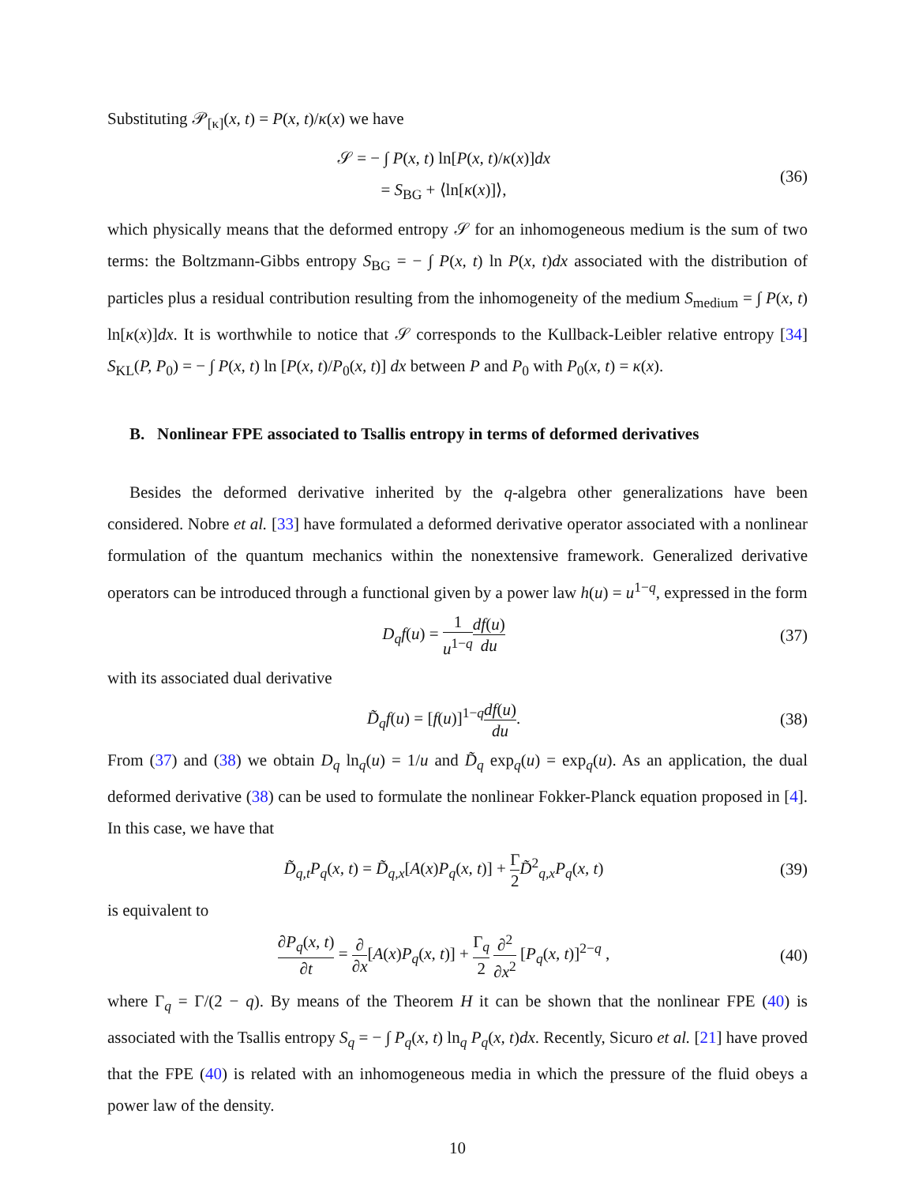Substituting 𝒫<sub>[κ]</sub>(x, t) = P(x, t)/κ(x) we have
𝒮 = − ∫ P(x, t) ln[P(x, t)/κ(x)]dx
= S<sub>BG</sub> + ⟨ln[κ(x)]⟩, (36)
which physically means that the deformed entropy 𝒮 for an inhomogeneous medium is the sum of two terms: the Boltzmann-Gibbs entropy S<sub>BG</sub> = − ∫ P(x, t) ln P(x, t)dx associated with the distribution of particles plus a residual contribution resulting from the inhomogeneity of the medium S<sub>medium</sub> = ∫ P(x, t) ln[κ(x)]dx. It is worthwhile to notice that 𝒮 corresponds to the Kullback-Leibler relative entropy [34] S<sub>KL</sub>(P, P<sub>0</sub>) = − ∫ P(x, t) ln [P(x, t)/P<sub>0</sub>(x, t)] dx between P and P<sub>0</sub> with P<sub>0</sub>(x, t) = κ(x).
B. Nonlinear FPE associated to Tsallis entropy in terms of deformed derivatives
Besides the deformed derivative inherited by the q-algebra other generalizations have been considered. Nobre et al. [33] have formulated a deformed derivative operator associated with a nonlinear formulation of the quantum mechanics within the nonextensive framework. Generalized derivative operators can be introduced through a functional given by a power law h(u) = u<sup>1−q</sup>, expressed in the form
D<sub>q</sub>f(u) = 1 u<sup>1−q</sup> df(u) du (37)
with its associated dual derivative
D̃<sub>q</sub>f(u) = [f(u)]<sup>1−q</sup>df(u) du. (38)
From (37) and (38) we obtain D<sub>q</sub> ln<sub>q</sub>(u) = 1/u and D̃<sub>q</sub> exp<sub>q</sub>(u) = exp<sub>q</sub>(u). As an application, the dual deformed derivative (38) can be used to formulate the nonlinear Fokker-Planck equation proposed in [4]. In this case, we have that
D̃<sub>q,t</sub>P<sub>q</sub>(x, t) = D̃<sub>q,x</sub>[A(x)P<sub>q</sub>(x, t)] + Γ 2 D̃<sup>2</sup><sub>q,x</sub>P<sub>q</sub>(x, t) (39)
is equivalent to
∂P<sub>q</sub>(x, t) ∂t = ∂ ∂x[A(x)P<sub>q</sub>(x, t)] + Γ<sub>q</sub> 2 ∂<sup>2</sup> ∂x<sup>2</sup> [P<sub>q</sub>(x, t)]<sup>2−q</sup> , (40)
where Γ<sub>q</sub> = Γ/(2 − q). By means of the Theorem H it can be shown that the nonlinear FPE (40) is associated with the Tsallis entropy S<sub>q</sub> = − ∫ P<sub>q</sub>(x, t) ln<sub>q</sub> P<sub>q</sub>(x, t)dx. Recently, Sicuro et al. [21] have proved that the FPE (40) is related with an inhomogeneous media in which the pressure of the fluid obeys a power law of the density.
10